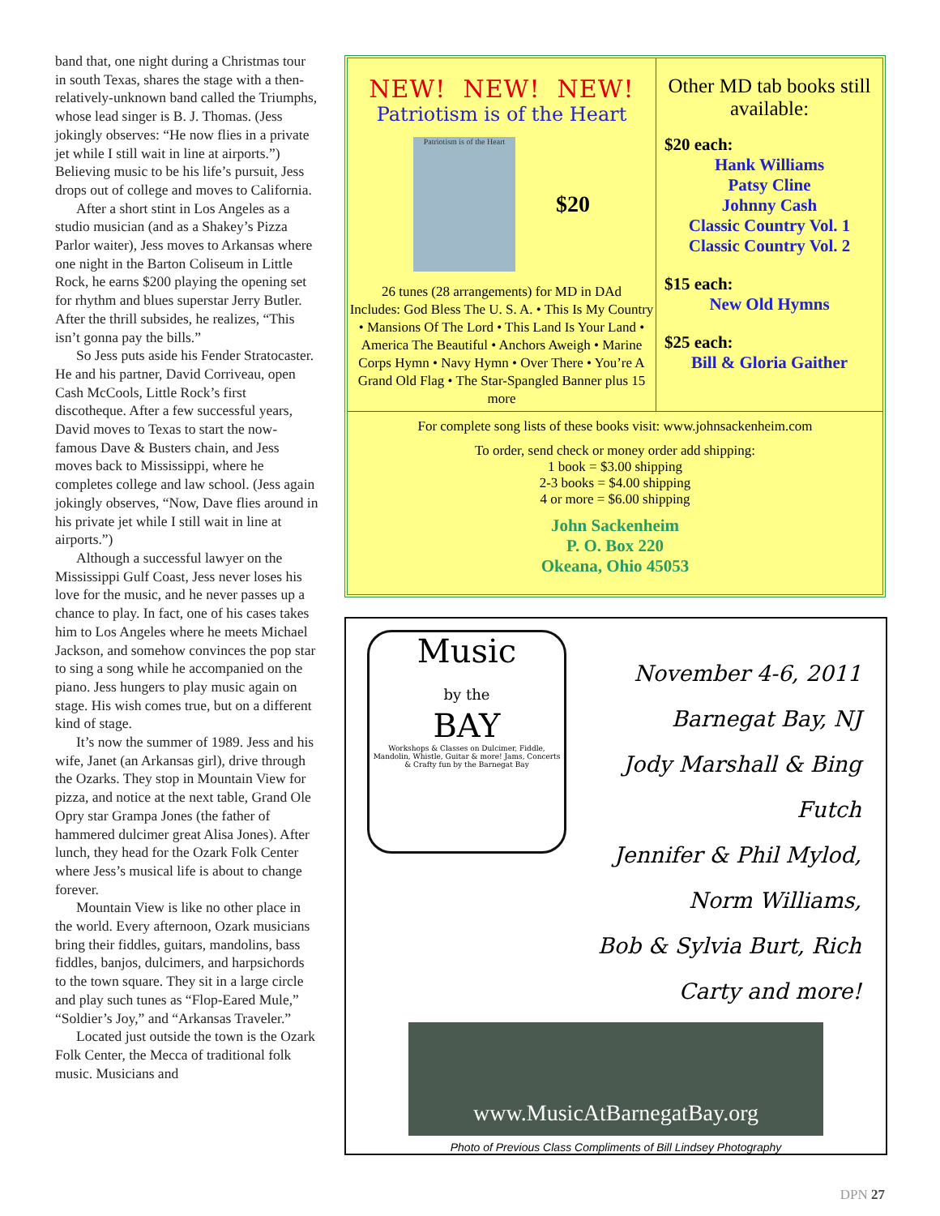band that, one night during a Christmas tour in south Texas, shares the stage with a then-relatively-unknown band called the Triumphs, whose lead singer is B. J. Thomas. (Jess jokingly observes: “He now flies in a private jet while I still wait in line at airports.”) Believing music to be his life’s pursuit, Jess drops out of college and moves to California.
After a short stint in Los Angeles as a studio musician (and as a Shakey’s Pizza Parlor waiter), Jess moves to Arkansas where one night in the Barton Coliseum in Little Rock, he earns $200 playing the opening set for rhythm and blues superstar Jerry Butler. After the thrill subsides, he realizes, “This isn’t gonna pay the bills.”
So Jess puts aside his Fender Stratocaster. He and his partner, David Corriveau, open Cash McCools, Little Rock’s first discotheque. After a few successful years, David moves to Texas to start the now-famous Dave & Busters chain, and Jess moves back to Mississippi, where he completes college and law school. (Jess again jokingly observes, “Now, Dave flies around in his private jet while I still wait in line at airports.”)
Although a successful lawyer on the Mississippi Gulf Coast, Jess never loses his love for the music, and he never passes up a chance to play. In fact, one of his cases takes him to Los Angeles where he meets Michael Jackson, and somehow convinces the pop star to sing a song while he accompanied on the piano. Jess hungers to play music again on stage. His wish comes true, but on a different kind of stage.
It’s now the summer of 1989. Jess and his wife, Janet (an Arkansas girl), drive through the Ozarks. They stop in Mountain View for pizza, and notice at the next table, Grand Ole Opry star Grampa Jones (the father of hammered dulcimer great Alisa Jones). After lunch, they head for the Ozark Folk Center where Jess’s musical life is about to change forever.
Mountain View is like no other place in the world. Every afternoon, Ozark musicians bring their fiddles, guitars, mandolins, bass fiddles, banjos, dulcimers, and harpsichords to the town square. They sit in a large circle and play such tunes as “Flop-Eared Mule,” “Soldier’s Joy,” and “Arkansas Traveler.”
Located just outside the town is the Ozark Folk Center, the Mecca of traditional folk music. Musicians and
NEW! NEW! NEW!
Patriotism is of the Heart
Patriotism is of the Heart
$20
26 tunes (28 arrangements) for MD in DAd
Includes: God Bless The U. S. A. • This Is My Country • Mansions Of The Lord • This Land Is Your Land • America The Beautiful • Anchors Aweigh • Marine Corps Hymn • Navy Hymn • Over There • You’re A Grand Old Flag • The Star-Spangled Banner plus 15 more
Other MD tab books still available:
$20 each:
Hank Williams
Patsy Cline
Johnny Cash
Classic Country Vol. 1
Classic Country Vol. 2
$15 each:
New Old Hymns
$25 each:
Bill & Gloria Gaither
For complete song lists of these books visit: www.johnsackenheim.com
To order, send check or money order add shipping:
1 book = $3.00 shipping
2-3 books = $4.00 shipping
4 or more = $6.00 shipping
John Sackenheim
P. O. Box 220
Okeana, Ohio 45053
Music
by the
BAY
Workshops & Classes on Dulcimer, Fiddle, Mandolin, Whistle, Guitar & more! Jams, Concerts & Crafty fun by the Barnegat Bay
November 4-6, 2011
Barnegat Bay, NJ
Jody Marshall & Bing Futch
Jennifer & Phil Mylod, Norm Williams,
Bob & Sylvia Burt, Rich Carty and more!
www.MusicAtBarnegatBay.org
Photo of Previous Class Compliments of Bill Lindsey Photography
DPN 27